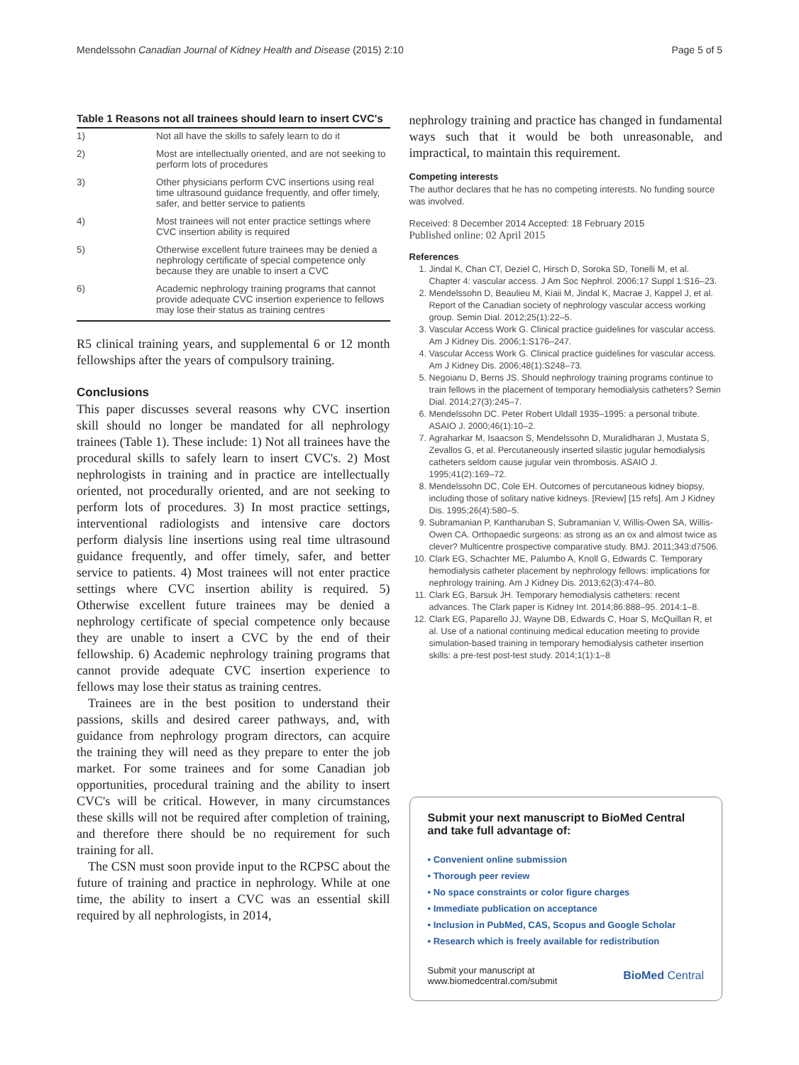Mendelssohn Canadian Journal of Kidney Health and Disease (2015) 2:10 Page 5 of 5
Table 1 Reasons not all trainees should learn to insert CVC's
| 1) | Not all have the skills to safely learn to do it |
| 2) | Most are intellectually oriented, and are not seeking to perform lots of procedures |
| 3) | Other physicians perform CVC insertions using real time ultrasound guidance frequently, and offer timely, safer, and better service to patients |
| 4) | Most trainees will not enter practice settings where CVC insertion ability is required |
| 5) | Otherwise excellent future trainees may be denied a nephrology certificate of special competence only because they are unable to insert a CVC |
| 6) | Academic nephrology training programs that cannot provide adequate CVC insertion experience to fellows may lose their status as training centres |
R5 clinical training years, and supplemental 6 or 12 month fellowships after the years of compulsory training.
Conclusions
This paper discusses several reasons why CVC insertion skill should no longer be mandated for all nephrology trainees (Table 1). These include: 1) Not all trainees have the procedural skills to safely learn to insert CVC's. 2) Most nephrologists in training and in practice are intellectually oriented, not procedurally oriented, and are not seeking to perform lots of procedures. 3) In most practice settings, interventional radiologists and intensive care doctors perform dialysis line insertions using real time ultrasound guidance frequently, and offer timely, safer, and better service to patients. 4) Most trainees will not enter practice settings where CVC insertion ability is required. 5) Otherwise excellent future trainees may be denied a nephrology certificate of special competence only because they are unable to insert a CVC by the end of their fellowship. 6) Academic nephrology training programs that cannot provide adequate CVC insertion experience to fellows may lose their status as training centres.
Trainees are in the best position to understand their passions, skills and desired career pathways, and, with guidance from nephrology program directors, can acquire the training they will need as they prepare to enter the job market. For some trainees and for some Canadian job opportunities, procedural training and the ability to insert CVC's will be critical. However, in many circumstances these skills will not be required after completion of training, and therefore there should be no requirement for such training for all.
The CSN must soon provide input to the RCPSC about the future of training and practice in nephrology. While at one time, the ability to insert a CVC was an essential skill required by all nephrologists, in 2014,
nephrology training and practice has changed in fundamental ways such that it would be both unreasonable, and impractical, to maintain this requirement.
Competing interests
The author declares that he has no competing interests. No funding source was involved.
Received: 8 December 2014 Accepted: 18 February 2015
Published online: 02 April 2015
References
1. Jindal K, Chan CT, Deziel C, Hirsch D, Soroka SD, Tonelli M, et al. Chapter 4: vascular access. J Am Soc Nephrol. 2006;17 Suppl 1:S16–23.
2. Mendelssohn D, Beaulieu M, Kiaii M, Jindal K, Macrae J, Kappel J, et al. Report of the Canadian society of nephrology vascular access working group. Semin Dial. 2012;25(1):22–5.
3. Vascular Access Work G. Clinical practice guidelines for vascular access. Am J Kidney Dis. 2006;1:S176–247.
4. Vascular Access Work G. Clinical practice guidelines for vascular access. Am J Kidney Dis. 2006;48(1):S248–73.
5. Negoianu D, Berns JS. Should nephrology training programs continue to train fellows in the placement of temporary hemodialysis catheters? Semin Dial. 2014;27(3):245–7.
6. Mendelssohn DC. Peter Robert Uldall 1935–1995: a personal tribute. ASAIO J. 2000;46(1):10–2.
7. Agraharkar M, Isaacson S, Mendelssohn D, Muralidharan J, Mustata S, Zevallos G, et al. Percutaneously inserted silastic jugular hemodialysis catheters seldom cause jugular vein thrombosis. ASAIO J. 1995;41(2):169–72.
8. Mendelssohn DC, Cole EH. Outcomes of percutaneous kidney biopsy, including those of solitary native kidneys. [Review] [15 refs]. Am J Kidney Dis. 1995;26(4):580–5.
9. Subramanian P, Kantharuban S, Subramanian V, Willis-Owen SA, Willis-Owen CA. Orthopaedic surgeons: as strong as an ox and almost twice as clever? Multicentre prospective comparative study. BMJ. 2011;343:d7506.
10. Clark EG, Schachter ME, Palumbo A, Knoll G, Edwards C. Temporary hemodialysis catheter placement by nephrology fellows: implications for nephrology training. Am J Kidney Dis. 2013;62(3):474–80.
11. Clark EG, Barsuk JH. Temporary hemodialysis catheters: recent advances. The Clark paper is Kidney Int. 2014;86:888–95. 2014:1–8.
12. Clark EG, Paparello JJ, Wayne DB, Edwards C, Hoar S, McQuillan R, et al. Use of a national continuing medical education meeting to provide simulation-based training in temporary hemodialysis catheter insertion skills: a pre-test post-test study. 2014;1(1):1–8
Submit your next manuscript to BioMed Central and take full advantage of:
• Convenient online submission
• Thorough peer review
• No space constraints or color figure charges
• Immediate publication on acceptance
• Inclusion in PubMed, CAS, Scopus and Google Scholar
• Research which is freely available for redistribution
Submit your manuscript at
www.biomedcentral.com/submit BioMed Central